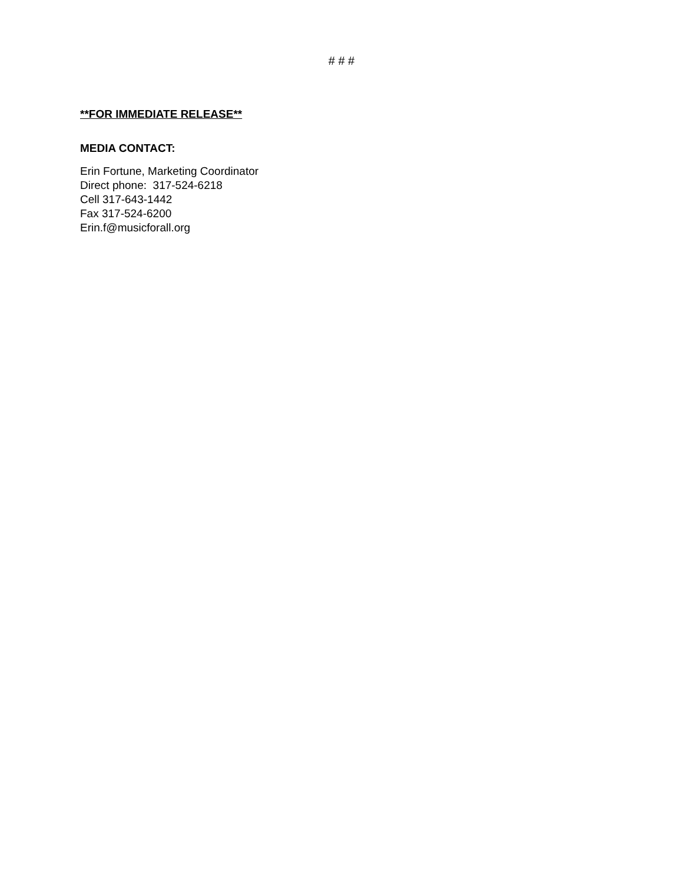# # #
**FOR IMMEDIATE RELEASE**
MEDIA CONTACT:
Erin Fortune, Marketing Coordinator
Direct phone: 317-524-6218
Cell 317-643-1442
Fax 317-524-6200
Erin.f@musicforall.org